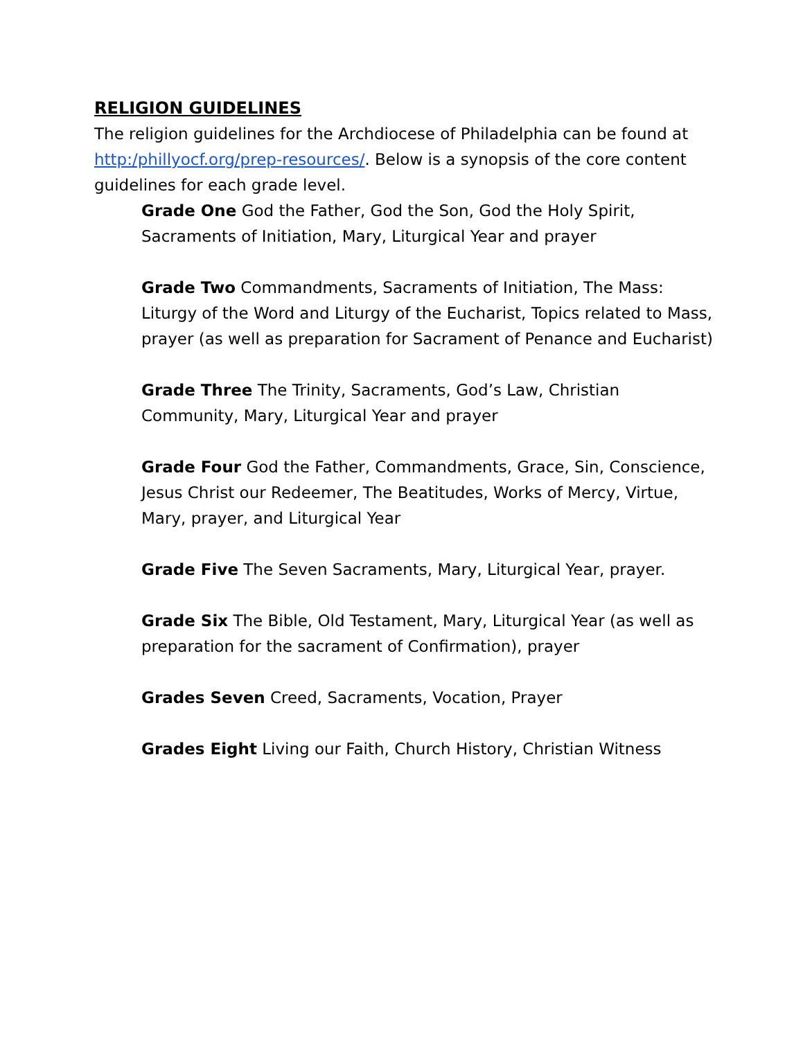RELIGION GUIDELINES
The religion guidelines for the Archdiocese of Philadelphia can be found at http:/phillyocf.org/prep-resources/. Below is a synopsis of the core content guidelines for each grade level.
Grade One God the Father, God the Son, God the Holy Spirit, Sacraments of Initiation, Mary, Liturgical Year and prayer
Grade Two Commandments, Sacraments of Initiation, The Mass: Liturgy of the Word and Liturgy of the Eucharist, Topics related to Mass, prayer (as well as preparation for Sacrament of Penance and Eucharist)
Grade Three The Trinity, Sacraments, God’s Law, Christian Community, Mary, Liturgical Year and prayer
Grade Four God the Father, Commandments, Grace, Sin, Conscience, Jesus Christ our Redeemer, The Beatitudes, Works of Mercy, Virtue, Mary, prayer, and Liturgical Year
Grade Five The Seven Sacraments, Mary, Liturgical Year, prayer.
Grade Six The Bible, Old Testament, Mary, Liturgical Year (as well as preparation for the sacrament of Confirmation), prayer
Grades Seven Creed, Sacraments, Vocation, Prayer
Grades Eight Living our Faith, Church History, Christian Witness